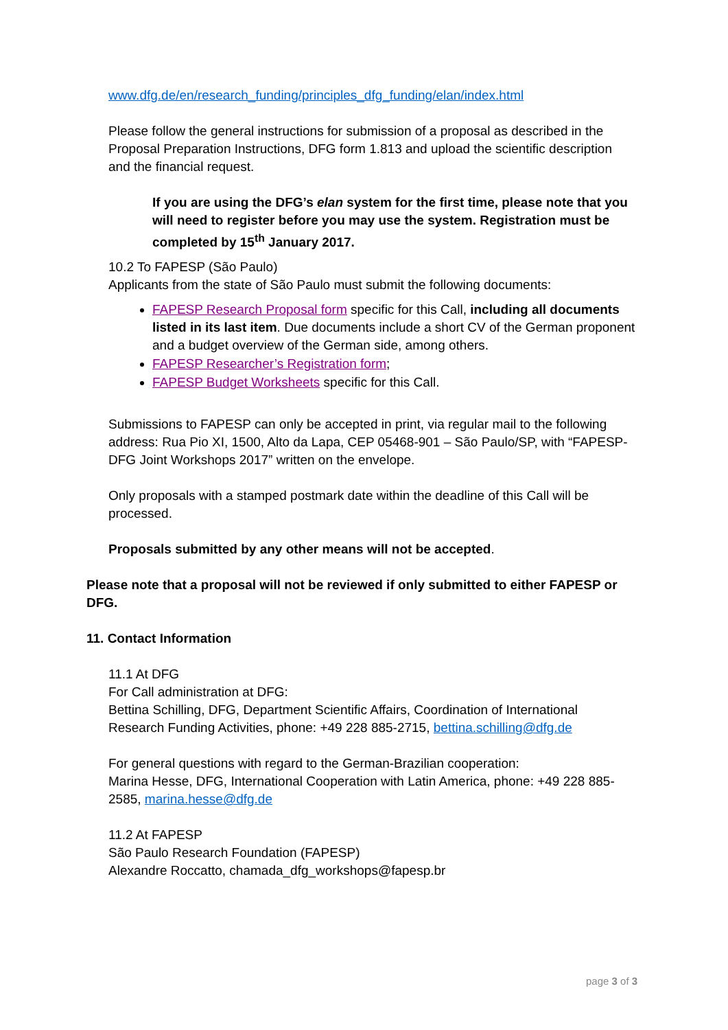www.dfg.de/en/research_funding/principles_dfg_funding/elan/index.html
Please follow the general instructions for submission of a proposal as described in the Proposal Preparation Instructions, DFG form 1.813 and upload the scientific description and the financial request.
If you are using the DFG’s elan system for the first time, please note that you will need to register before you may use the system. Registration must be completed by 15<sup>th</sup> January 2017.
10.2 To FAPESP (São Paulo)
Applicants from the state of São Paulo must submit the following documents:
FAPESP Research Proposal form specific for this Call, including all documents listed in its last item. Due documents include a short CV of the German proponent and a budget overview of the German side, among others.
FAPESP Researcher’s Registration form;
FAPESP Budget Worksheets specific for this Call.
Submissions to FAPESP can only be accepted in print, via regular mail to the following address: Rua Pio XI, 1500, Alto da Lapa, CEP 05468-901 – São Paulo/SP, with “FAPESP-DFG Joint Workshops 2017” written on the envelope.
Only proposals with a stamped postmark date within the deadline of this Call will be processed.
Proposals submitted by any other means will not be accepted.
Please note that a proposal will not be reviewed if only submitted to either FAPESP or DFG.
11. Contact Information
11.1 At DFG
For Call administration at DFG:
Bettina Schilling, DFG, Department Scientific Affairs, Coordination of International Research Funding Activities, phone: +49 228 885-2715, bettina.schilling@dfg.de
For general questions with regard to the German-Brazilian cooperation:
Marina Hesse, DFG, International Cooperation with Latin America, phone: +49 228 885-2585, marina.hesse@dfg.de
11.2 At FAPESP
São Paulo Research Foundation (FAPESP)
Alexandre Roccatto, chamada_dfg_workshops@fapesp.br
page 3 of 3